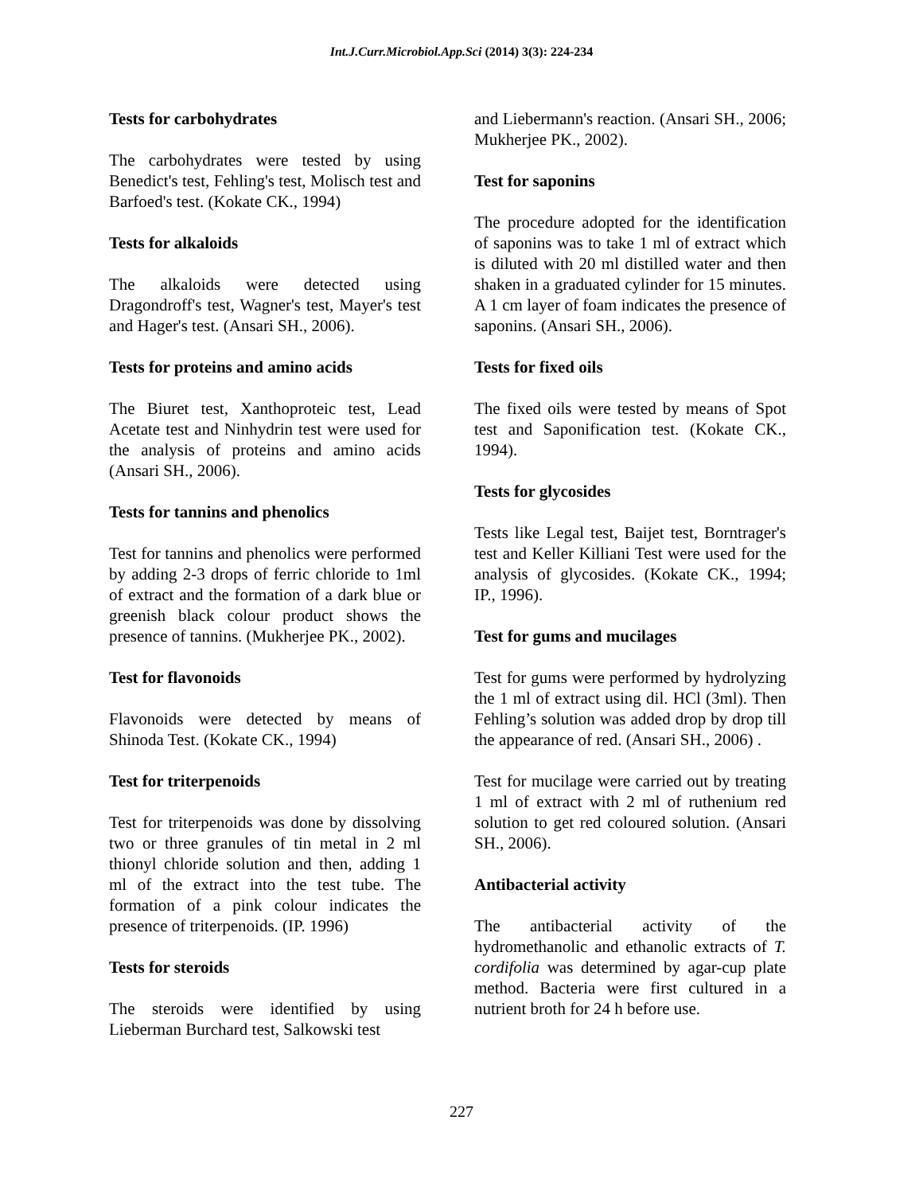Int.J.Curr.Microbiol.App.Sci (2014) 3(3): 224-234
Tests for carbohydrates
The carbohydrates were tested by using Benedict's test, Fehling's test, Molisch test and Barfoed's test. (Kokate CK., 1994)
Tests for alkaloids
The alkaloids were detected using Dragondroff's test, Wagner's test, Mayer's test and Hager's test. (Ansari SH., 2006).
Tests for proteins and amino acids
The Biuret test, Xanthoproteic test, Lead Acetate test and Ninhydrin test were used for the analysis of proteins and amino acids (Ansari SH., 2006).
Tests for tannins and phenolics
Test for tannins and phenolics were performed by adding 2-3 drops of ferric chloride to 1ml of extract and the formation of a dark blue or greenish black colour product shows the presence of tannins. (Mukherjee PK., 2002).
Test for flavonoids
Flavonoids were detected by means of Shinoda Test. (Kokate CK., 1994)
Test for triterpenoids
Test for triterpenoids was done by dissolving two or three granules of tin metal in 2 ml thionyl chloride solution and then, adding 1 ml of the extract into the test tube. The formation of a pink colour indicates the presence of triterpenoids. (IP. 1996)
Tests for steroids
The steroids were identified by using Lieberman Burchard test, Salkowski test
and Liebermann's reaction. (Ansari SH., 2006; Mukherjee PK., 2002).
Test for saponins
The procedure adopted for the identification of saponins was to take 1 ml of extract which is diluted with 20 ml distilled water and then shaken in a graduated cylinder for 15 minutes. A 1 cm layer of foam indicates the presence of saponins. (Ansari SH., 2006).
Tests for fixed oils
The fixed oils were tested by means of Spot test and Saponification test. (Kokate CK., 1994).
Tests for glycosides
Tests like Legal test, Baijet test, Borntrager's test and Keller Killiani Test were used for the analysis of glycosides. (Kokate CK., 1994; IP., 1996).
Test for gums and mucilages
Test for gums were performed by hydrolyzing the 1 ml of extract using dil. HCl (3ml). Then Fehling’s solution was added drop by drop till the appearance of red. (Ansari SH., 2006) .
Test for mucilage were carried out by treating 1 ml of extract with 2 ml of ruthenium red solution to get red coloured solution. (Ansari SH., 2006).
Antibacterial activity
The antibacterial activity of the hydromethanolic and ethanolic extracts of T. cordifolia was determined by agar-cup plate method. Bacteria were first cultured in a nutrient broth for 24 h before use.
227